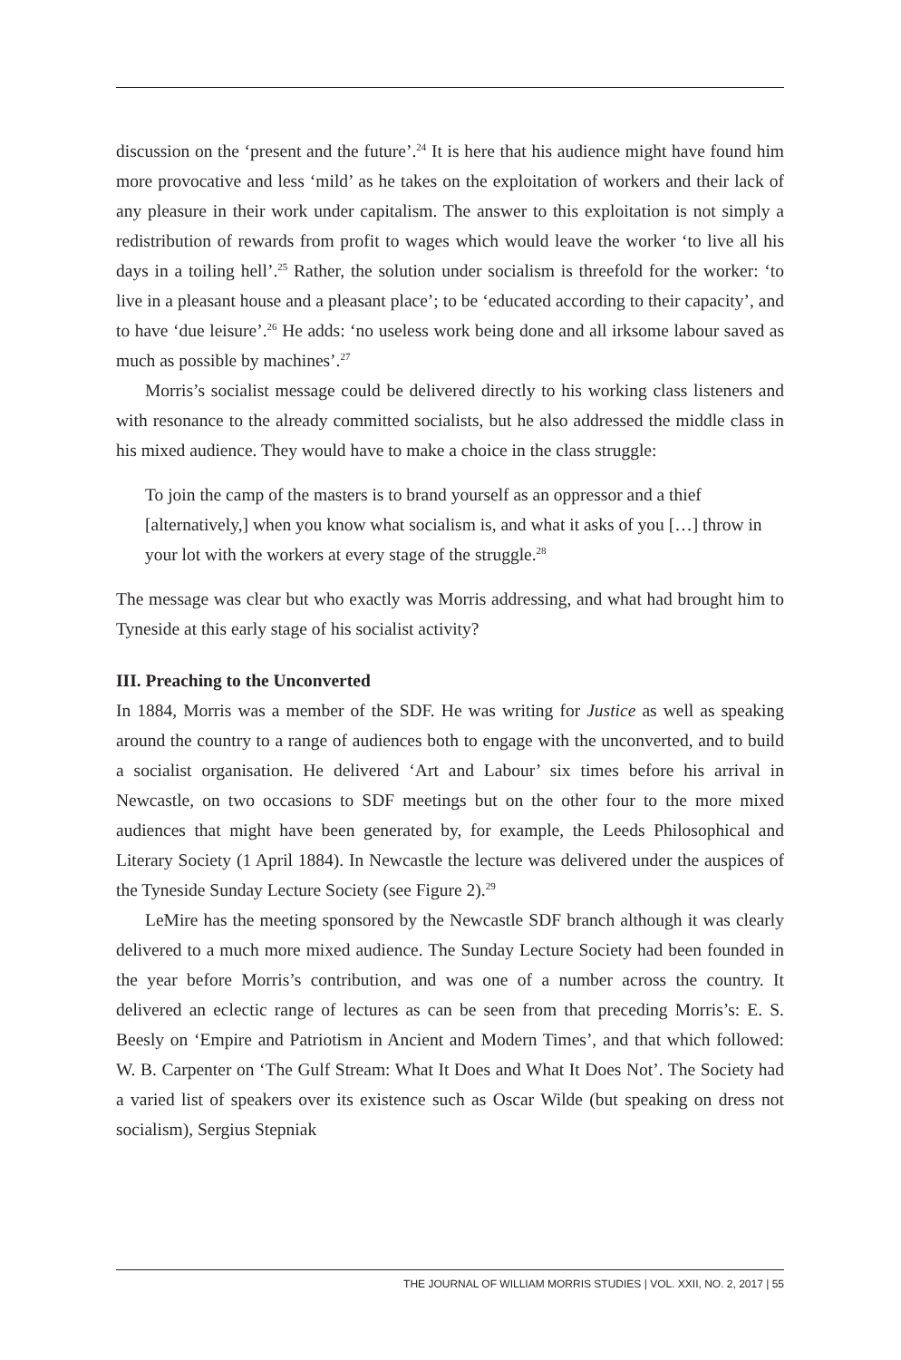discussion on the ‘present and the future’.<sup>24</sup> It is here that his audience might have found him more provocative and less ‘mild’ as he takes on the exploitation of workers and their lack of any pleasure in their work under capitalism. The answer to this exploitation is not simply a redistribution of rewards from profit to wages which would leave the worker ‘to live all his days in a toiling hell’.<sup>25</sup> Rather, the solution under socialism is threefold for the worker: ‘to live in a pleasant house and a pleasant place’; to be ‘educated according to their capacity’, and to have ‘due leisure’.<sup>26</sup> He adds: ‘no useless work being done and all irksome labour saved as much as possible by machines’.<sup>27</sup>
Morris’s socialist message could be delivered directly to his working class listeners and with resonance to the already committed socialists, but he also addressed the middle class in his mixed audience. They would have to make a choice in the class struggle:
To join the camp of the masters is to brand yourself as an oppressor and a thief [alternatively,] when you know what socialism is, and what it asks of you […] throw in your lot with the workers at every stage of the struggle.<sup>28</sup>
The message was clear but who exactly was Morris addressing, and what had brought him to Tyneside at this early stage of his socialist activity?
III. Preaching to the Unconverted
In 1884, Morris was a member of the SDF. He was writing for Justice as well as speaking around the country to a range of audiences both to engage with the unconverted, and to build a socialist organisation. He delivered ‘Art and Labour’ six times before his arrival in Newcastle, on two occasions to SDF meetings but on the other four to the more mixed audiences that might have been generated by, for example, the Leeds Philosophical and Literary Society (1 April 1884). In Newcastle the lecture was delivered under the auspices of the Tyneside Sunday Lecture Society (see Figure 2).<sup>29</sup>
LeMire has the meeting sponsored by the Newcastle SDF branch although it was clearly delivered to a much more mixed audience. The Sunday Lecture Society had been founded in the year before Morris’s contribution, and was one of a number across the country. It delivered an eclectic range of lectures as can be seen from that preceding Morris’s: E. S. Beesly on ‘Empire and Patriotism in Ancient and Modern Times’, and that which followed: W. B. Carpenter on ‘The Gulf Stream: What It Does and What It Does Not’. The Society had a varied list of speakers over its existence such as Oscar Wilde (but speaking on dress not socialism), Sergius Stepniak
THE JOURNAL OF WILLIAM MORRIS STUDIES | VOL. XXII, NO. 2, 2017 | 55